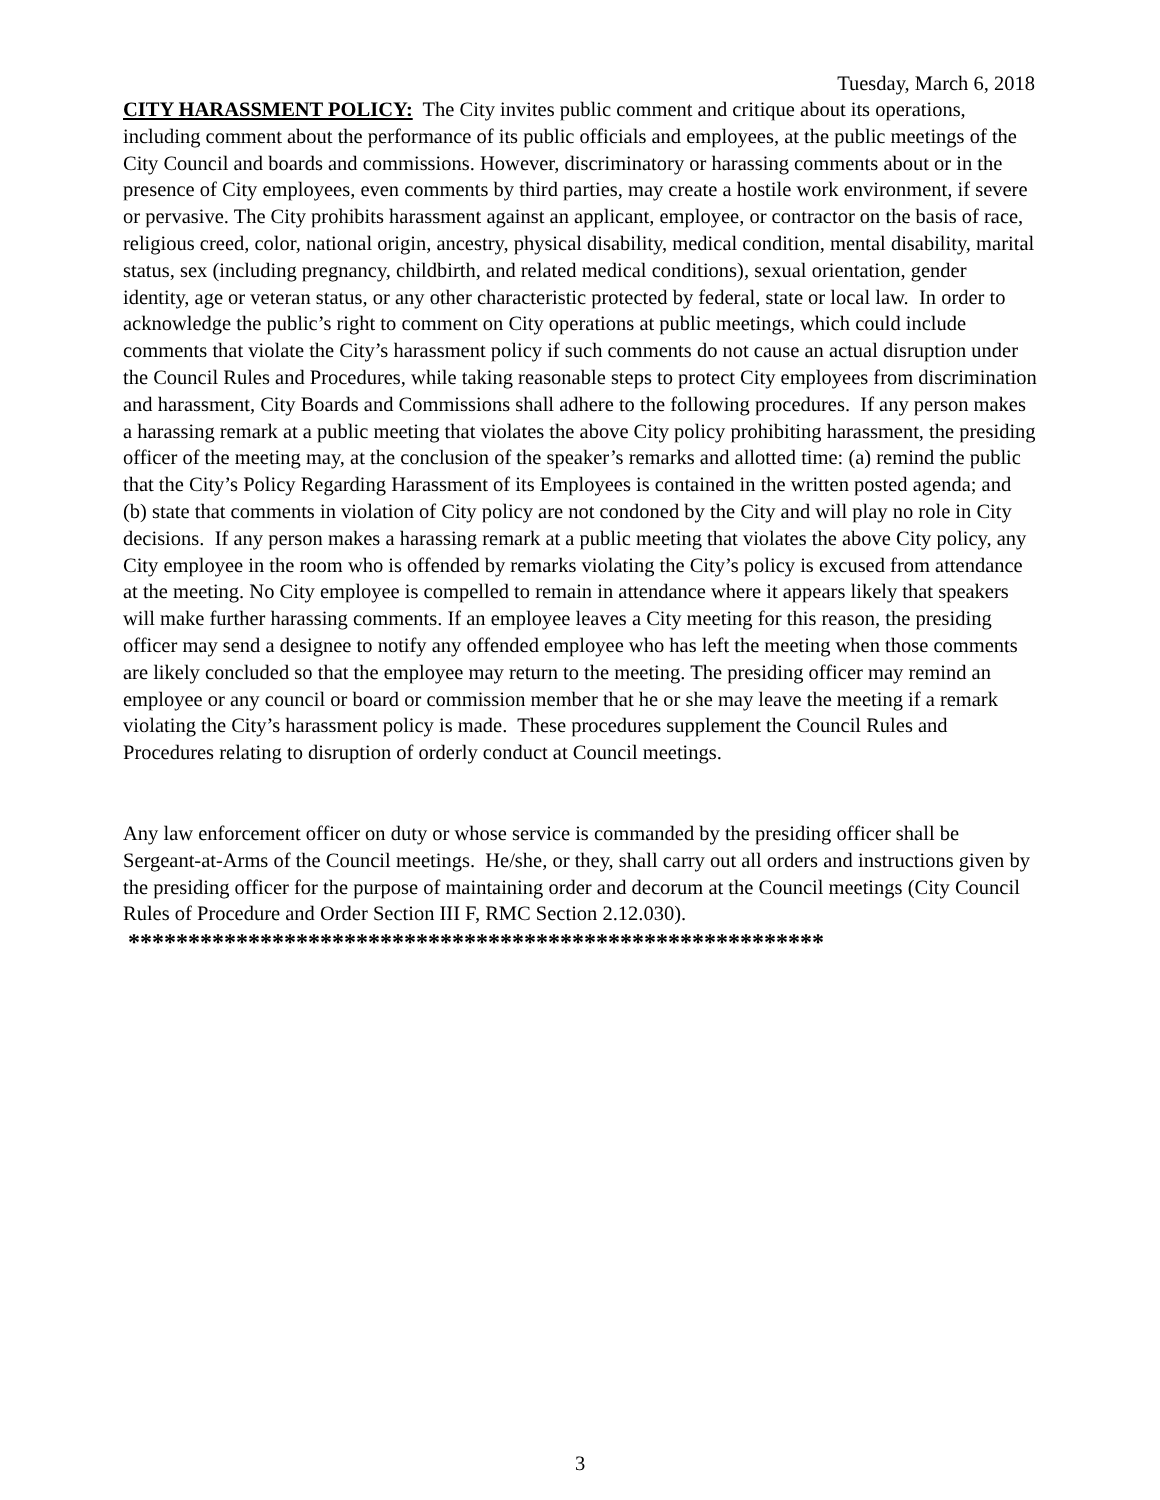Tuesday, March 6, 2018
CITY HARASSMENT POLICY: The City invites public comment and critique about its operations, including comment about the performance of its public officials and employees, at the public meetings of the City Council and boards and commissions. However, discriminatory or harassing comments about or in the presence of City employees, even comments by third parties, may create a hostile work environment, if severe or pervasive. The City prohibits harassment against an applicant, employee, or contractor on the basis of race, religious creed, color, national origin, ancestry, physical disability, medical condition, mental disability, marital status, sex (including pregnancy, childbirth, and related medical conditions), sexual orientation, gender identity, age or veteran status, or any other characteristic protected by federal, state or local law. In order to acknowledge the public’s right to comment on City operations at public meetings, which could include comments that violate the City’s harassment policy if such comments do not cause an actual disruption under the Council Rules and Procedures, while taking reasonable steps to protect City employees from discrimination and harassment, City Boards and Commissions shall adhere to the following procedures. If any person makes a harassing remark at a public meeting that violates the above City policy prohibiting harassment, the presiding officer of the meeting may, at the conclusion of the speaker’s remarks and allotted time: (a) remind the public that the City’s Policy Regarding Harassment of its Employees is contained in the written posted agenda; and (b) state that comments in violation of City policy are not condoned by the City and will play no role in City decisions. If any person makes a harassing remark at a public meeting that violates the above City policy, any City employee in the room who is offended by remarks violating the City’s policy is excused from attendance at the meeting. No City employee is compelled to remain in attendance where it appears likely that speakers will make further harassing comments. If an employee leaves a City meeting for this reason, the presiding officer may send a designee to notify any offended employee who has left the meeting when those comments are likely concluded so that the employee may return to the meeting. The presiding officer may remind an employee or any council or board or commission member that he or she may leave the meeting if a remark violating the City’s harassment policy is made. These procedures supplement the Council Rules and Procedures relating to disruption of orderly conduct at Council meetings.
Any law enforcement officer on duty or whose service is commanded by the presiding officer shall be Sergeant-at-Arms of the Council meetings. He/she, or they, shall carry out all orders and instructions given by the presiding officer for the purpose of maintaining order and decorum at the Council meetings (City Council Rules of Procedure and Order Section III F, RMC Section 2.12.030).
**********************************************************
3